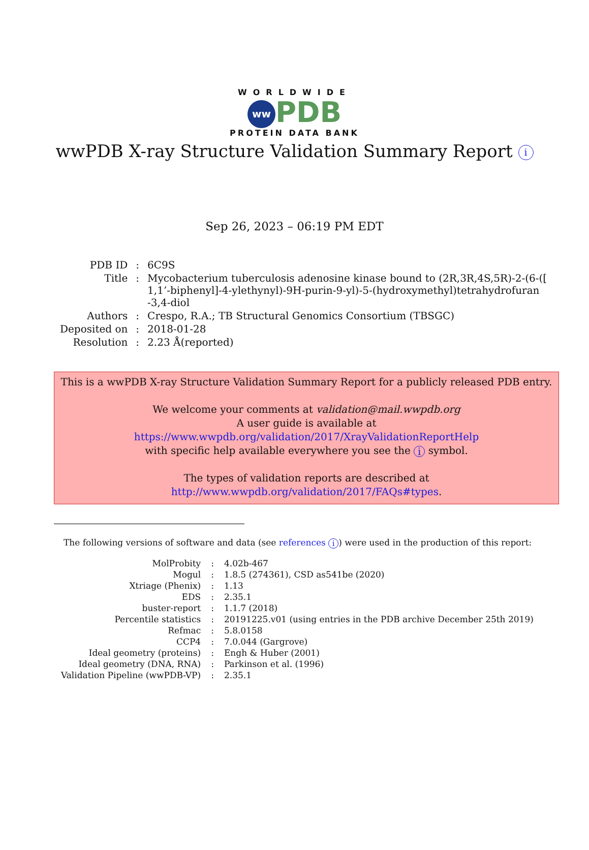WORLDWIDE
ww PDB
PROTEIN DATA BANK
wwPDB X-ray Structure Validation Summary Report i
Sep 26, 2023 – 06:19 PM EDT
| PDB ID | : | 6C9S |
| Title | : | Mycobacterium tuberculosis adenosine kinase bound to (2R,3R,4S,5R)-2-(6-([ 1,1’-biphenyl]-4-ylethynyl)-9H-purin-9-yl)-5-(hydroxymethyl)tetrahydrofuran -3,4-diol |
| Authors | : | Crespo, R.A.; TB Structural Genomics Consortium (TBSGC) |
| Deposited on | : | 2018-01-28 |
| Resolution | : | 2.23 Å(reported) |
This is a wwPDB X-ray Structure Validation Summary Report for a publicly released PDB entry.
We welcome your comments at validation@mail.wwpdb.org
A user guide is available at
https://www.wwpdb.org/validation/2017/XrayValidationReportHelp
with specific help available everywhere you see the i symbol.
The types of validation reports are described at
http://www.wwpdb.org/validation/2017/FAQs#types.
The following versions of software and data (see references i) were used in the production of this report:
| MolProbity | : | 4.02b-467 |
| Mogul | : | 1.8.5 (274361), CSD as541be (2020) |
| Xtriage (Phenix) | : | 1.13 |
| EDS | : | 2.35.1 |
| buster-report | : | 1.1.7 (2018) |
| Percentile statistics | : | 20191225.v01 (using entries in the PDB archive December 25th 2019) |
| Refmac | : | 5.8.0158 |
| CCP4 | : | 7.0.044 (Gargrove) |
| Ideal geometry (proteins) | : | Engh & Huber (2001) |
| Ideal geometry (DNA, RNA) | : | Parkinson et al. (1996) |
| Validation Pipeline (wwPDB-VP) | : | 2.35.1 |